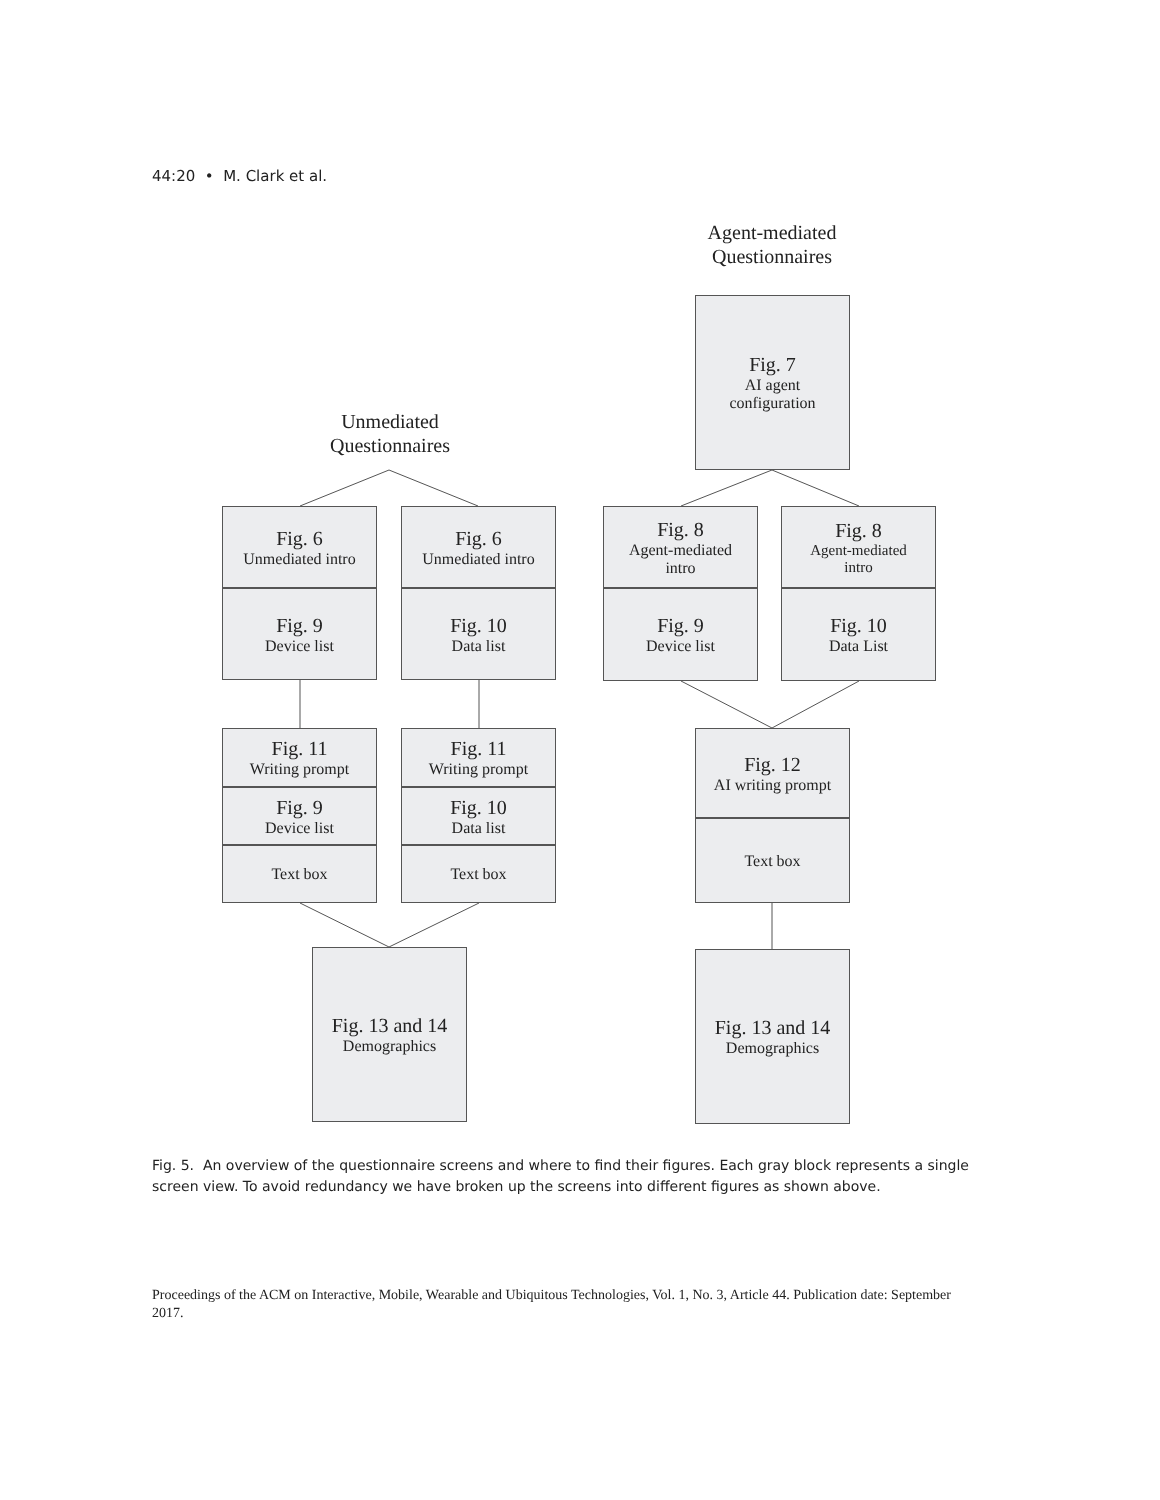44:20 • M. Clark et al.
Agent-mediated
Questionnaires
Unmediated
Questionnaires
Fig. 7
AI agent
configuration
Fig. 6
Unmediated intro
Fig. 9
Device list
Fig. 6
Unmediated intro
Fig. 10
Data list
Fig. 8
Agent-mediated
intro
Fig. 9
Device list
Fig. 8
Agent-mediated
intro
Fig. 10
Data List
Fig. 11
Writing prompt
Fig. 9
Device list
Text box
Fig. 11
Writing prompt
Fig. 10
Data list
Text box
Fig. 12
AI writing prompt
Text box
Fig. 13 and 14
Demographics
Fig. 13 and 14
Demographics
Fig. 5. An overview of the questionnaire screens and where to find their figures. Each gray block represents a single screen view. To avoid redundancy we have broken up the screens into different figures as shown above.
Proceedings of the ACM on Interactive, Mobile, Wearable and Ubiquitous Technologies, Vol. 1, No. 3, Article 44. Publication date: September 2017.